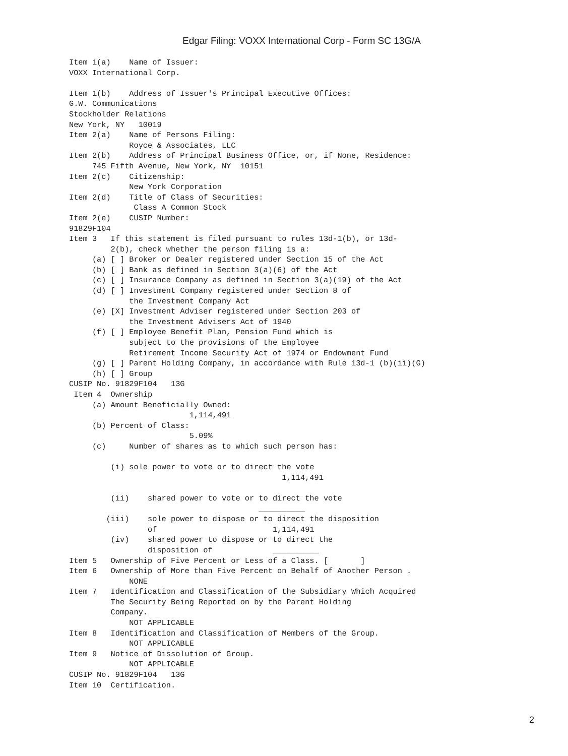Edgar Filing: VOXX International Corp - Form SC 13G/A
Item 1(a)    Name of Issuer:
VOXX International Corp.

Item 1(b)    Address of Issuer's Principal Executive Offices:
G.W. Communications
Stockholder Relations
New York, NY   10019
Item 2(a)    Name of Persons Filing:
             Royce & Associates, LLC
Item 2(b)    Address of Principal Business Office, or, if None, Residence:
     745 Fifth Avenue, New York, NY  10151
Item 2(c)    Citizenship:
             New York Corporation
Item 2(d)    Title of Class of Securities:
              Class A Common Stock
Item 2(e)    CUSIP Number:
91829F104
Item 3   If this statement is filed pursuant to rules 13d-1(b), or 13d-
         2(b), check whether the person filing is a:
     (a) [ ] Broker or Dealer registered under Section 15 of the Act
     (b) [ ] Bank as defined in Section 3(a)(6) of the Act
     (c) [ ] Insurance Company as defined in Section 3(a)(19) of the Act
     (d) [ ] Investment Company registered under Section 8 of
             the Investment Company Act
     (e) [X] Investment Adviser registered under Section 203 of
             the Investment Advisers Act of 1940
     (f) [ ] Employee Benefit Plan, Pension Fund which is
             subject to the provisions of the Employee
             Retirement Income Security Act of 1974 or Endowment Fund
     (g) [ ] Parent Holding Company, in accordance with Rule 13d-1 (b)(ii)(G)
     (h) [ ] Group
CUSIP No. 91829F104   13G
 Item 4  Ownership
     (a) Amount Beneficially Owned:
                          1,114,491
     (b) Percent of Class:
                          5.09%
     (c)     Number of shares as to which such person has:

         (i) sole power to vote or to direct the vote
                                              1,114,491

         (ii)    shared power to vote or to direct the vote
                                         __________
        (iii)    sole power to dispose or to direct the disposition
                 of                         1,114,491
         (iv)    shared power to dispose or to direct the
                 disposition of             __________
Item 5   Ownership of Five Percent or Less of a Class. [       ]
Item 6   Ownership of More than Five Percent on Behalf of Another Person .
             NONE
Item 7   Identification and Classification of the Subsidiary Which Acquired
         The Security Being Reported on by the Parent Holding
         Company.
             NOT APPLICABLE
Item 8   Identification and Classification of Members of the Group.
             NOT APPLICABLE
Item 9   Notice of Dissolution of Group.
             NOT APPLICABLE
CUSIP No. 91829F104   13G
Item 10  Certification.
2